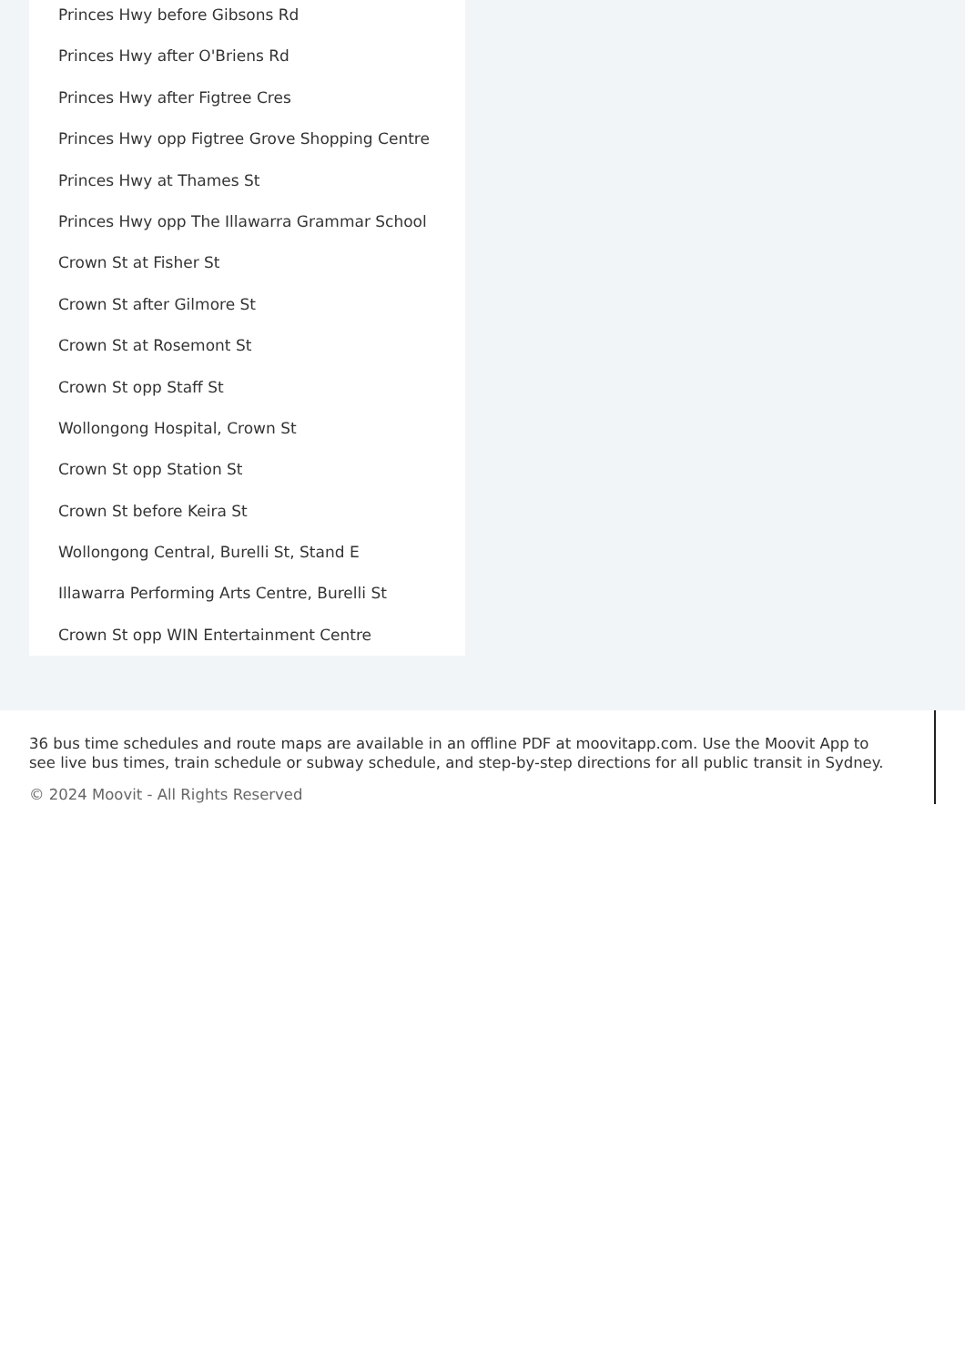Princes Hwy before Gibsons Rd
Princes Hwy after O'Briens Rd
Princes Hwy after Figtree Cres
Princes Hwy opp Figtree Grove Shopping Centre
Princes Hwy at Thames St
Princes Hwy opp The Illawarra Grammar School
Crown St at Fisher St
Crown St after Gilmore St
Crown St at Rosemont St
Crown St opp Staff St
Wollongong Hospital, Crown St
Crown St opp Station St
Crown St before Keira St
Wollongong Central, Burelli St, Stand E
Illawarra Performing Arts Centre, Burelli St
Crown St opp WIN Entertainment Centre
36 bus time schedules and route maps are available in an offline PDF at moovitapp.com. Use the Moovit App to see live bus times, train schedule or subway schedule, and step-by-step directions for all public transit in Sydney.
© 2024 Moovit - All Rights Reserved